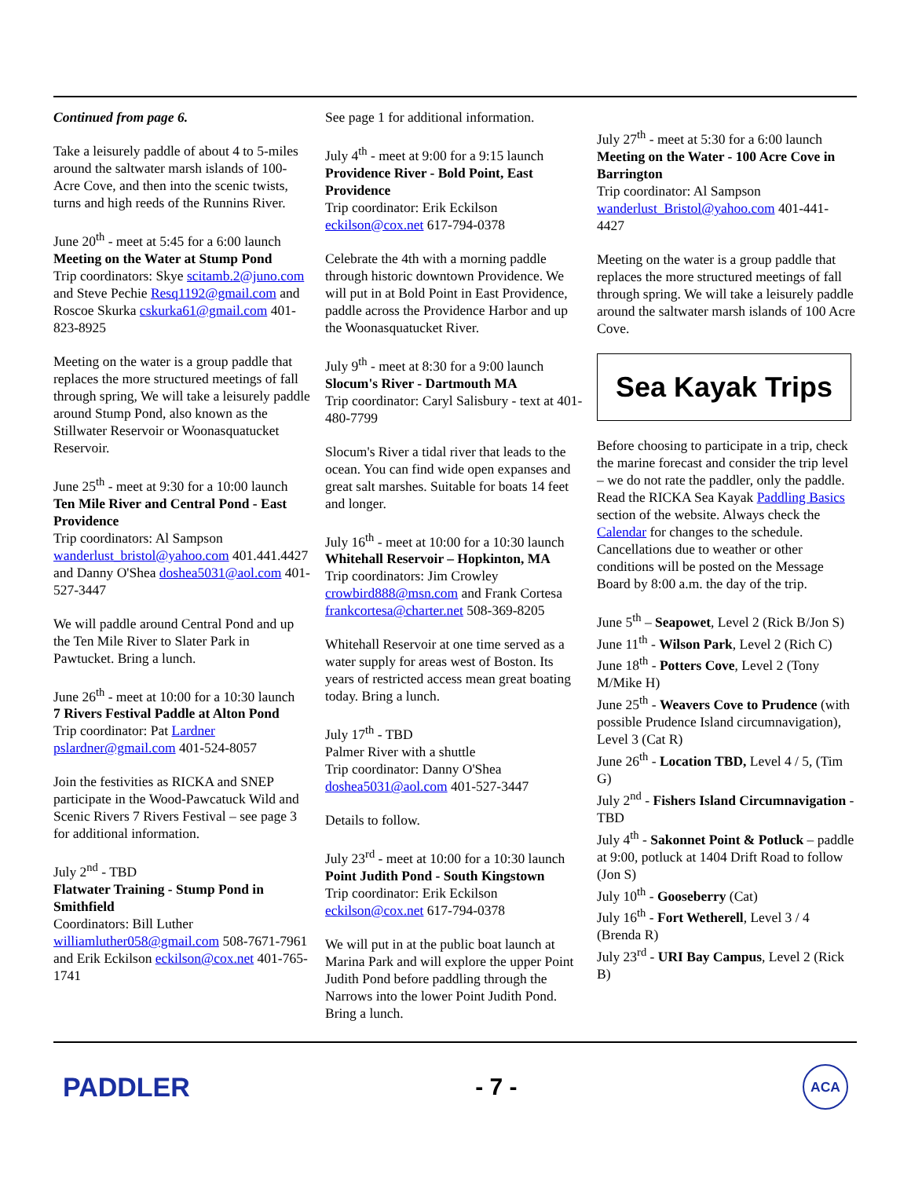Continued from page 6.
Take a leisurely paddle of about 4 to 5-miles around the saltwater marsh islands of 100-Acre Cove, and then into the scenic twists, turns and high reeds of the Runnins River.
June 20<sup>th</sup> - meet at 5:45 for a 6:00 launch
Meeting on the Water at Stump Pond
Trip coordinators: Skye scitamb.2@juno.com and Steve Pechie Resq1192@gmail.com and Roscoe Skurka cskurka61@gmail.com 401-823-8925
Meeting on the water is a group paddle that replaces the more structured meetings of fall through spring, We will take a leisurely paddle around Stump Pond, also known as the Stillwater Reservoir or Woonasquatucket Reservoir.
June 25<sup>th</sup> - meet at 9:30 for a 10:00 launch
Ten Mile River and Central Pond - East Providence
Trip coordinators: Al Sampson wanderlust_bristol@yahoo.com 401.441.4427 and Danny O'Shea doshea5031@aol.com 401-527-3447
We will paddle around Central Pond and up the Ten Mile River to Slater Park in Pawtucket. Bring a lunch.
June 26<sup>th</sup> - meet at 10:00 for a 10:30 launch
7 Rivers Festival Paddle at Alton Pond
Trip coordinator: Pat Lardner pslardner@gmail.com 401-524-8057
Join the festivities as RICKA and SNEP participate in the Wood-Pawcatuck Wild and Scenic Rivers 7 Rivers Festival – see page 3 for additional information.
July 2<sup>nd</sup> - TBD
Flatwater Training - Stump Pond in Smithfield
Coordinators: Bill Luther williamluther058@gmail.com 508-7671-7961 and Erik Eckilson eckilson@cox.net 401-765-1741
See page 1 for additional information.
July 4<sup>th</sup> - meet at 9:00 for a 9:15 launch
Providence River - Bold Point, East Providence
Trip coordinator: Erik Eckilson
eckilson@cox.net 617-794-0378
Celebrate the 4th with a morning paddle through historic downtown Providence. We will put in at Bold Point in East Providence, paddle across the Providence Harbor and up the Woonasquatucket River.
July 9<sup>th</sup> - meet at 8:30 for a 9:00 launch
Slocum's River - Dartmouth MA
Trip coordinator: Caryl Salisbury - text at 401-480-7799
Slocum's River a tidal river that leads to the ocean. You can find wide open expanses and great salt marshes. Suitable for boats 14 feet and longer.
July 16<sup>th</sup> - meet at 10:00 for a 10:30 launch
Whitehall Reservoir – Hopkinton, MA
Trip coordinators: Jim Crowley crowbird888@msn.com and Frank Cortesa frankcortesa@charter.net 508-369-8205
Whitehall Reservoir at one time served as a water supply for areas west of Boston. Its years of restricted access mean great boating today. Bring a lunch.
July 17<sup>th</sup> - TBD
Palmer River with a shuttle
Trip coordinator: Danny O'Shea
doshea5031@aol.com 401-527-3447
Details to follow.
July 23<sup>rd</sup> - meet at 10:00 for a 10:30 launch
Point Judith Pond - South Kingstown
Trip coordinator: Erik Eckilson
eckilson@cox.net 617-794-0378
We will put in at the public boat launch at Marina Park and will explore the upper Point Judith Pond before paddling through the Narrows into the lower Point Judith Pond. Bring a lunch.
July 27<sup>th</sup> - meet at 5:30 for a 6:00 launch
Meeting on the Water - 100 Acre Cove in Barrington
Trip coordinator: Al Sampson
wanderlust_Bristol@yahoo.com 401-441-4427
Meeting on the water is a group paddle that replaces the more structured meetings of fall through spring. We will take a leisurely paddle around the saltwater marsh islands of 100 Acre Cove.
Sea Kayak Trips
Before choosing to participate in a trip, check the marine forecast and consider the trip level – we do not rate the paddler, only the paddle. Read the RICKA Sea Kayak Paddling Basics section of the website. Always check the Calendar for changes to the schedule. Cancellations due to weather or other conditions will be posted on the Message Board by 8:00 a.m. the day of the trip.
June 5<sup>th</sup> – Seapowet, Level 2 (Rick B/Jon S)
June 11<sup>th</sup> - Wilson Park, Level 2 (Rich C)
June 18<sup>th</sup> - Potters Cove, Level 2 (Tony M/Mike H)
June 25<sup>th</sup> - Weavers Cove to Prudence (with possible Prudence Island circumnavigation), Level 3 (Cat R)
June 26<sup>th</sup> - Location TBD, Level 4 / 5, (Tim G)
July 2<sup>nd</sup> - Fishers Island Circumnavigation - TBD
July 4<sup>th</sup> - Sakonnet Point & Potluck – paddle at 9:00, potluck at 1404 Drift Road to follow (Jon S)
July 10<sup>th</sup> - Gooseberry (Cat)
July 16<sup>th</sup> - Fort Wetherell, Level 3 / 4 (Brenda R)
July 23<sup>rd</sup> - URI Bay Campus, Level 2 (Rick B)
PADDLER - 7 -
ACA